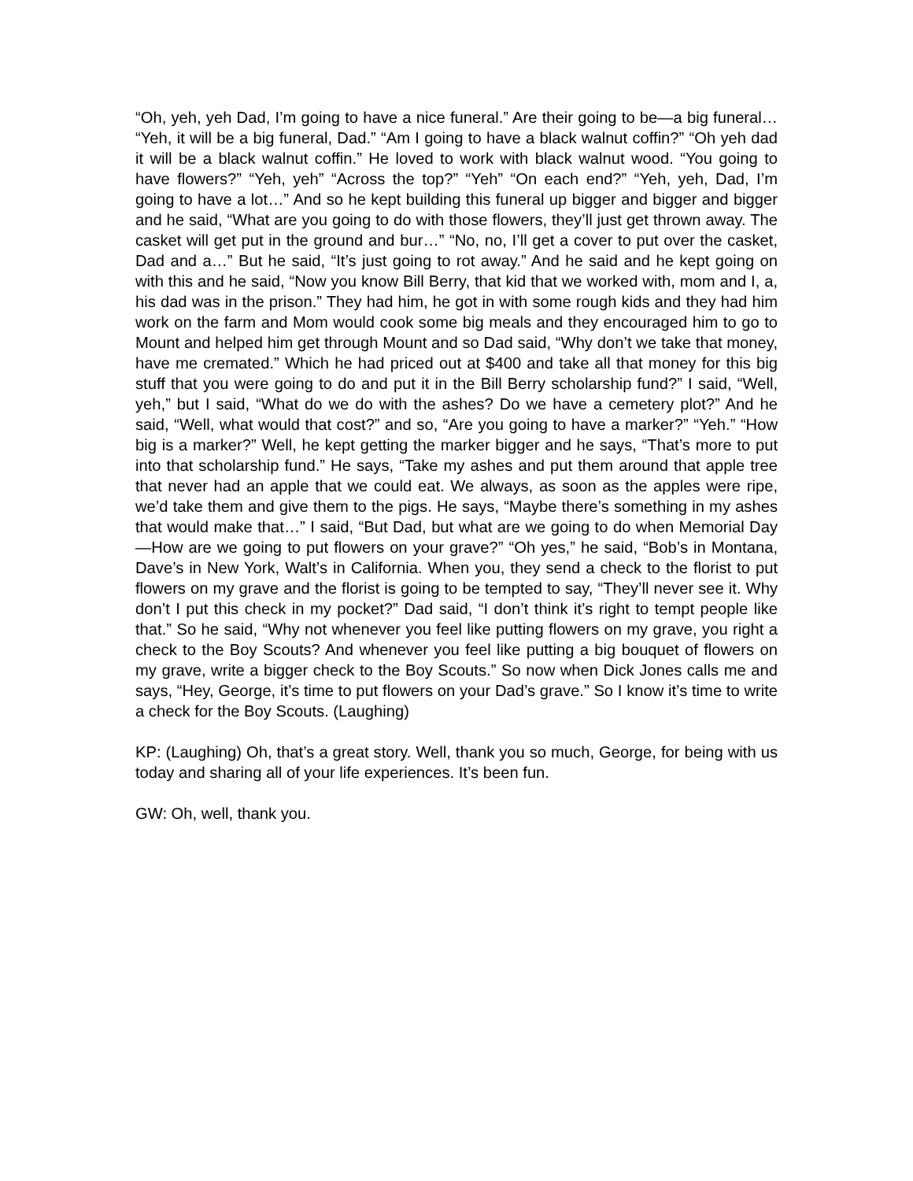“Oh, yeh, yeh Dad, I’m going to have a nice funeral.” Are their going to be—a big funeral… “Yeh, it will be a big funeral, Dad.” “Am I going to have a black walnut coffin?” “Oh yeh dad it will be a black walnut coffin.” He loved to work with black walnut wood. “You going to have flowers?” “Yeh, yeh” “Across the top?” “Yeh” “On each end?” “Yeh, yeh, Dad, I’m going to have a lot…” And so he kept building this funeral up bigger and bigger and bigger and he said, “What are you going to do with those flowers, they’ll just get thrown away. The casket will get put in the ground and bur…” “No, no, I’ll get a cover to put over the casket, Dad and a…” But he said, “It’s just going to rot away.” And he said and he kept going on with this and he said, “Now you know Bill Berry, that kid that we worked with, mom and I, a, his dad was in the prison.” They had him, he got in with some rough kids and they had him work on the farm and Mom would cook some big meals and they encouraged him to go to Mount and helped him get through Mount and so Dad said, “Why don’t we take that money, have me cremated.” Which he had priced out at $400 and take all that money for this big stuff that you were going to do and put it in the Bill Berry scholarship fund?” I said, “Well, yeh,” but I said, “What do we do with the ashes? Do we have a cemetery plot?” And he said, “Well, what would that cost?” and so, “Are you going to have a marker?” “Yeh.” “How big is a marker?” Well, he kept getting the marker bigger and he says, “That’s more to put into that scholarship fund.” He says, “Take my ashes and put them around that apple tree that never had an apple that we could eat. We always, as soon as the apples were ripe, we’d take them and give them to the pigs. He says, “Maybe there’s something in my ashes that would make that…” I said, “But Dad, but what are we going to do when Memorial Day—How are we going to put flowers on your grave?” “Oh yes,” he said, “Bob’s in Montana, Dave’s in New York, Walt’s in California. When you, they send a check to the florist to put flowers on my grave and the florist is going to be tempted to say, “They’ll never see it. Why don’t I put this check in my pocket?” Dad said, “I don’t think it’s right to tempt people like that.” So he said, “Why not whenever you feel like putting flowers on my grave, you right a check to the Boy Scouts? And whenever you feel like putting a big bouquet of flowers on my grave, write a bigger check to the Boy Scouts.” So now when Dick Jones calls me and says, “Hey, George, it’s time to put flowers on your Dad’s grave.” So I know it’s time to write a check for the Boy Scouts. (Laughing)
KP: (Laughing) Oh, that’s a great story. Well, thank you so much, George, for being with us today and sharing all of your life experiences. It’s been fun.
GW: Oh, well, thank you.